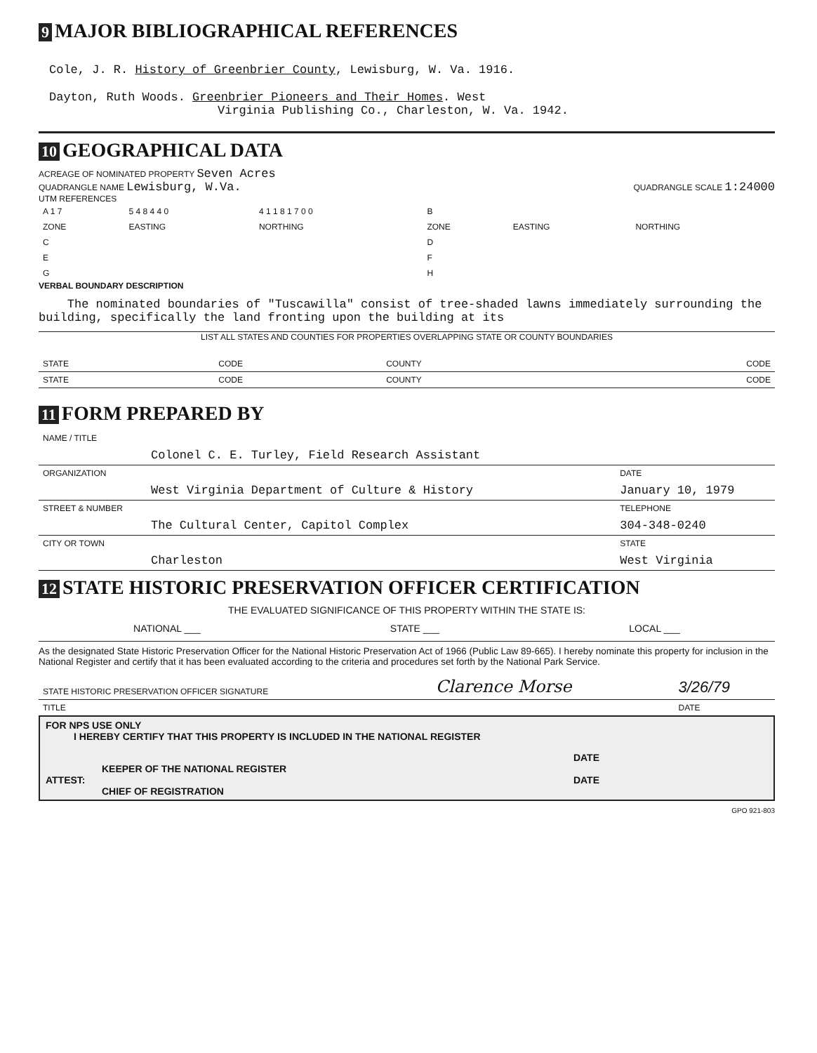9 MAJOR BIBLIOGRAPHICAL REFERENCES
Cole, J. R. History of Greenbrier County, Lewisburg, W. Va. 1916.
Dayton, Ruth Woods. Greenbrier Pioneers and Their Homes. West
Virginia Publishing Co., Charleston, W. Va. 1942.
10 GEOGRAPHICAL DATA
ACREAGE OF NOMINATED PROPERTY Seven Acres
QUADRANGLE NAME Lewisburg, W.Va. QUADRANGLE SCALE 1:24000
UTM REFERENCES
| A 1 7 | 5 4 8 4 4 0 | 4 1 1 8 1 7 0 0 | B | | |
| ZONE | EASTING | NORTHING | ZONE | EASTING | NORTHING |
| C | | | D | | |
| E | | | F | | |
| G | | | H | | |
VERBAL BOUNDARY DESCRIPTION
The nominated boundaries of "Tuscawilla" consist of tree-shaded lawns immediately surrounding the building, specifically the land fronting upon the building at its
LIST ALL STATES AND COUNTIES FOR PROPERTIES OVERLAPPING STATE OR COUNTY BOUNDARIES
| STATE | CODE | COUNTY | CODE |
| STATE | CODE | COUNTY | CODE |
11 FORM PREPARED BY
| NAME / TITLE | |
| Colonel C. E. Turley, Field Research Assistant | |
| ORGANIZATION | DATE |
| West Virginia Department of Culture & History | January 10, 1979 |
| STREET & NUMBER | TELEPHONE |
| The Cultural Center, Capitol Complex | 304-348-0240 |
| CITY OR TOWN | STATE |
| Charleston | West Virginia |
12 STATE HISTORIC PRESERVATION OFFICER CERTIFICATION
THE EVALUATED SIGNIFICANCE OF THIS PROPERTY WITHIN THE STATE IS:
NATIONAL ___ STATE ___ LOCAL ___
As the designated State Historic Preservation Officer for the National Historic Preservation Act of 1966 (Public Law 89-665). I hereby nominate this property for inclusion in the National Register and certify that it has been evaluated according to the criteria and procedures set forth by the National Park Service.
| STATE HISTORIC PRESERVATION OFFICER SIGNATURE | Clarence Morse | 3/26/79 |
| TITLE | | DATE |
FOR NPS USE ONLY
I HEREBY CERTIFY THAT THIS PROPERTY IS INCLUDED IN THE NATIONAL REGISTER
DATE
KEEPER OF THE NATIONAL REGISTER
ATTEST: DATE
CHIEF OF REGISTRATION
GPO 921-803